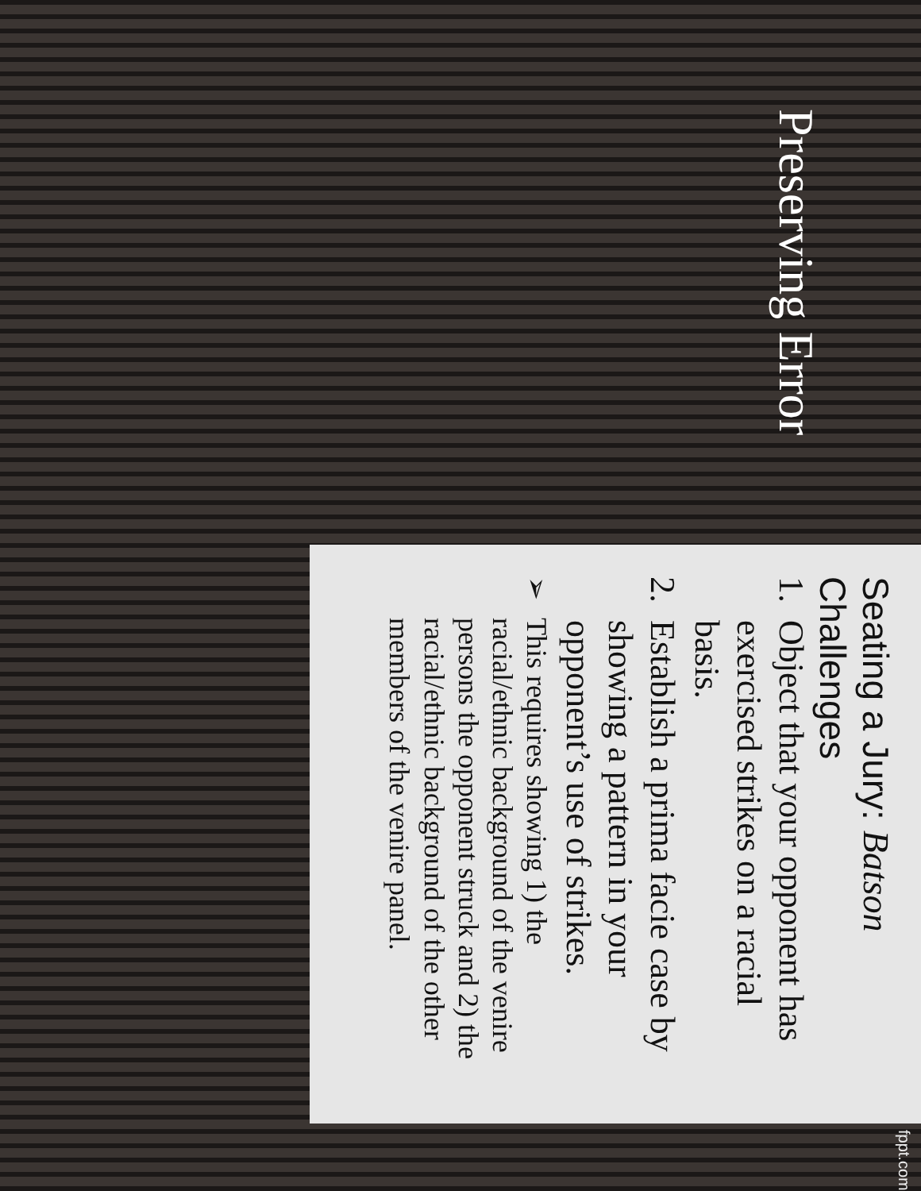Preserving Error
Seating a Jury: Batson Challenges
1. Object that your opponent has exercised strikes on a racial basis.
2. Establish a prima facie case by showing a pattern in your opponent’s use of strikes.
➢ This requires showing 1) the racial/ethnic background of the venire persons the opponent struck and 2) the racial/ethnic background of the other members of the venire panel.
fppt.com